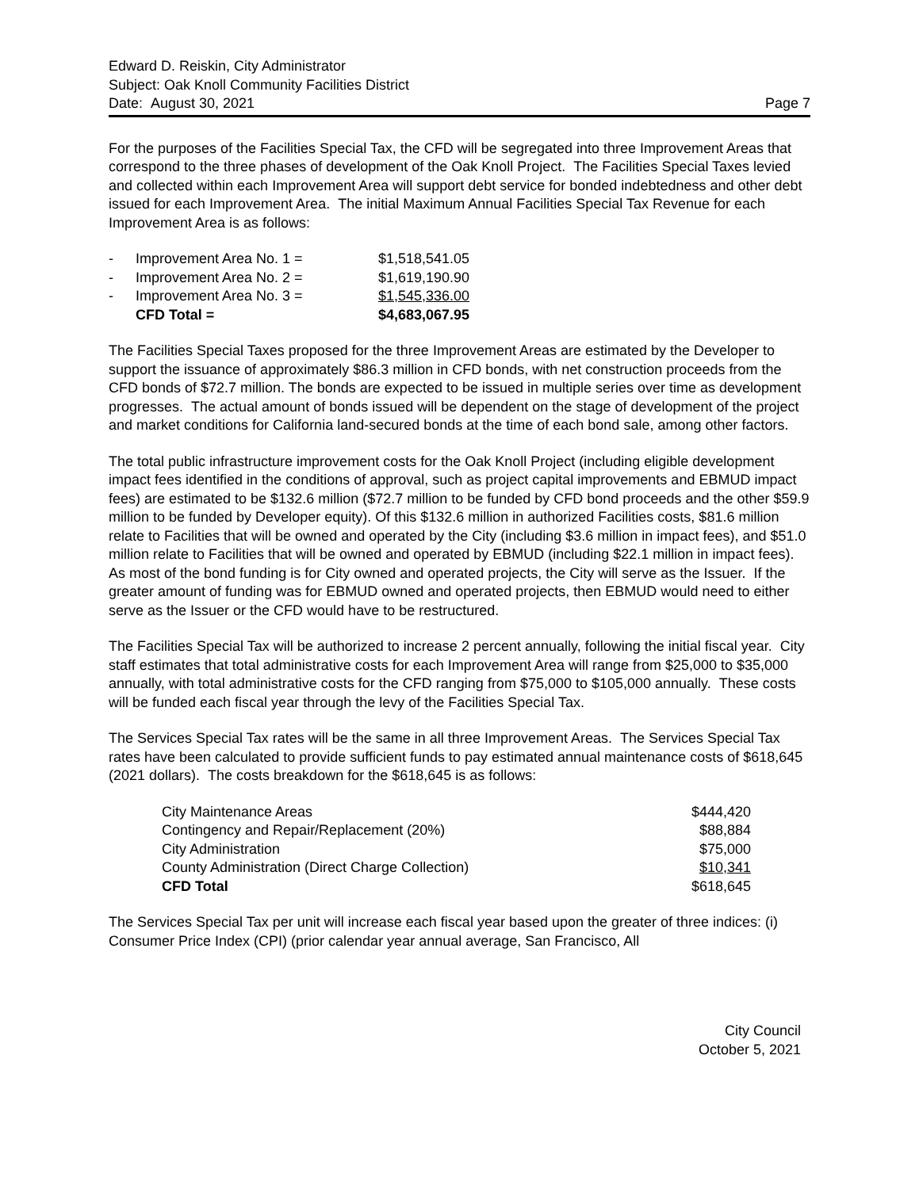Edward D. Reiskin, City Administrator
Subject: Oak Knoll Community Facilities District
Date: August 30, 2021 Page 7
For the purposes of the Facilities Special Tax, the CFD will be segregated into three Improvement Areas that correspond to the three phases of development of the Oak Knoll Project. The Facilities Special Taxes levied and collected within each Improvement Area will support debt service for bonded indebtedness and other debt issued for each Improvement Area. The initial Maximum Annual Facilities Special Tax Revenue for each Improvement Area is as follows:
| - | Improvement Area No. 1 = | $1,518,541.05 |
| - | Improvement Area No. 2 = | $1,619,190.90 |
| - | Improvement Area No. 3 = | $1,545,336.00 |
| | CFD Total = | $4,683,067.95 |
The Facilities Special Taxes proposed for the three Improvement Areas are estimated by the Developer to support the issuance of approximately $86.3 million in CFD bonds, with net construction proceeds from the CFD bonds of $72.7 million. The bonds are expected to be issued in multiple series over time as development progresses. The actual amount of bonds issued will be dependent on the stage of development of the project and market conditions for California land-secured bonds at the time of each bond sale, among other factors.
The total public infrastructure improvement costs for the Oak Knoll Project (including eligible development impact fees identified in the conditions of approval, such as project capital improvements and EBMUD impact fees) are estimated to be $132.6 million ($72.7 million to be funded by CFD bond proceeds and the other $59.9 million to be funded by Developer equity). Of this $132.6 million in authorized Facilities costs, $81.6 million relate to Facilities that will be owned and operated by the City (including $3.6 million in impact fees), and $51.0 million relate to Facilities that will be owned and operated by EBMUD (including $22.1 million in impact fees). As most of the bond funding is for City owned and operated projects, the City will serve as the Issuer. If the greater amount of funding was for EBMUD owned and operated projects, then EBMUD would need to either serve as the Issuer or the CFD would have to be restructured.
The Facilities Special Tax will be authorized to increase 2 percent annually, following the initial fiscal year. City staff estimates that total administrative costs for each Improvement Area will range from $25,000 to $35,000 annually, with total administrative costs for the CFD ranging from $75,000 to $105,000 annually. These costs will be funded each fiscal year through the levy of the Facilities Special Tax.
The Services Special Tax rates will be the same in all three Improvement Areas. The Services Special Tax rates have been calculated to provide sufficient funds to pay estimated annual maintenance costs of $618,645 (2021 dollars). The costs breakdown for the $618,645 is as follows:
| City Maintenance Areas | $444,420 |
| Contingency and Repair/Replacement (20%) | $88,884 |
| City Administration | $75,000 |
| County Administration (Direct Charge Collection) | $10,341 |
| CFD Total | $618,645 |
The Services Special Tax per unit will increase each fiscal year based upon the greater of three indices: (i) Consumer Price Index (CPI) (prior calendar year annual average, San Francisco, All
City Council
October 5, 2021